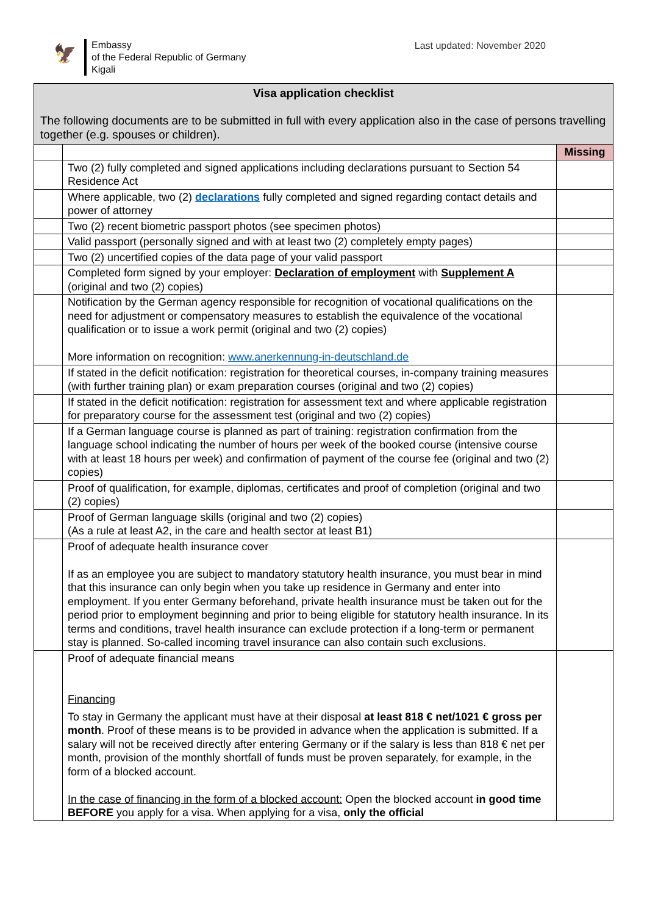🦅
Embassy
of the Federal Republic of Germany
Kigali
Last updated: November 2020
| Visa application checklist The following documents are to be submitted in full with every application also in the case of persons travelling together (e.g. spouses or children). | | |
| | | Missing |
| | Two (2) fully completed and signed applications including declarations pursuant to Section 54 Residence Act | |
| | Where applicable, two (2) declarations fully completed and signed regarding contact details and power of attorney | |
| | Two (2) recent biometric passport photos (see specimen photos) | |
| | Valid passport (personally signed and with at least two (2) completely empty pages) | |
| | Two (2) uncertified copies of the data page of your valid passport | |
| | Completed form signed by your employer: Declaration of employment with Supplement A (original and two (2) copies) | |
| | Notification by the German agency responsible for recognition of vocational qualifications on the need for adjustment or compensatory measures to establish the equivalence of the vocational qualification or to issue a work permit (original and two (2) copies) More information on recognition: www.anerkennung-in-deutschland.de | |
| | If stated in the deficit notification: registration for theoretical courses, in-company training measures (with further training plan) or exam preparation courses (original and two (2) copies) | |
| | If stated in the deficit notification: registration for assessment text and where applicable registration for preparatory course for the assessment test (original and two (2) copies) | |
| | If a German language course is planned as part of training: registration confirmation from the language school indicating the number of hours per week of the booked course (intensive course with at least 18 hours per week) and confirmation of payment of the course fee (original and two (2) copies) | |
| | Proof of qualification, for example, diplomas, certificates and proof of completion (original and two (2) copies) | |
| | Proof of German language skills (original and two (2) copies) (As a rule at least A2, in the care and health sector at least B1) | |
| | Proof of adequate health insurance cover If as an employee you are subject to mandatory statutory health insurance, you must bear in mind that this insurance can only begin when you take up residence in Germany and enter into employment. If you enter Germany beforehand, private health insurance must be taken out for the period prior to employment beginning and prior to being eligible for statutory health insurance. In its terms and conditions, travel health insurance can exclude protection if a long-term or permanent stay is planned. So-called incoming travel insurance can also contain such exclusions. | |
| | Proof of adequate financial means Financing To stay in Germany the applicant must have at their disposal at least 818 € net/1021 € gross per month . Proof of these means is to be provided in advance when the application is submitted. If a salary will not be received directly after entering Germany or if the salary is less than 818 € net per month, provision of the monthly shortfall of funds must be proven separately, for example, in the form of a blocked account. In the case of financing in the form of a blocked account: Open the blocked account in good time BEFORE you apply for a visa. When applying for a visa, only the official | |